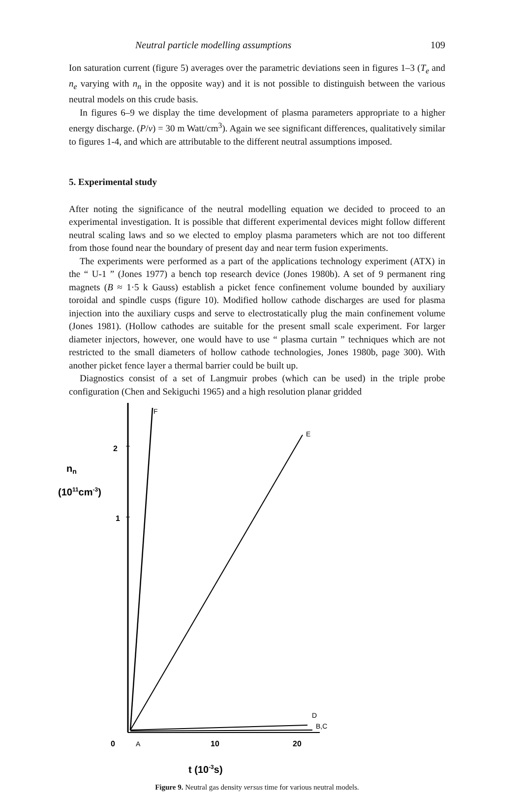Neutral particle modelling assumptions 109
Ion saturation current (figure 5) averages over the parametric deviations seen in figures 1–3 (T<sub>e</sub> and n<sub>e</sub> varying with n<sub>n</sub> in the opposite way) and it is not possible to distinguish between the various neutral models on this crude basis.
In figures 6–9 we display the time development of plasma parameters appropriate to a higher energy discharge. (P/v) = 30 m Watt/cm<sup>3</sup>). Again we see significant differences, qualitatively similar to figures 1-4, and which are attributable to the different neutral assumptions imposed.
5. Experimental study
After noting the significance of the neutral modelling equation we decided to proceed to an experimental investigation. It is possible that different experimental devices might follow different neutral scaling laws and so we elected to employ plasma parameters which are not too different from those found near the boundary of present day and near term fusion experiments.
The experiments were performed as a part of the applications technology experiment (ATX) in the “ U-1 ” (Jones 1977) a bench top research device (Jones 1980b). A set of 9 permanent ring magnets (B ≈ 1·5 k Gauss) establish a picket fence confinement volume bounded by auxiliary toroidal and spindle cusps (figure 10). Modified hollow cathode discharges are used for plasma injection into the auxiliary cusps and serve to electrostatically plug the main confinement volume (Jones 1981). (Hollow cathodes are suitable for the present small scale experiment. For larger diameter injectors, however, one would have to use “ plasma curtain ” techniques which are not restricted to the small diameters of hollow cathode technologies, Jones 1980b, page 300). With another picket fence layer a thermal barrier could be built up.
Diagnostics consist of a set of Langmuir probes (which can be used) in the triple probe configuration (Chen and Sekiguchi 1965) and a high resolution planar gridded
F
E
2
1
nn
(1011cm-3)
D
B,C
0
A
10
20
t (10-3s)
Figure 9. Neutral gas density versus time for various neutral models.